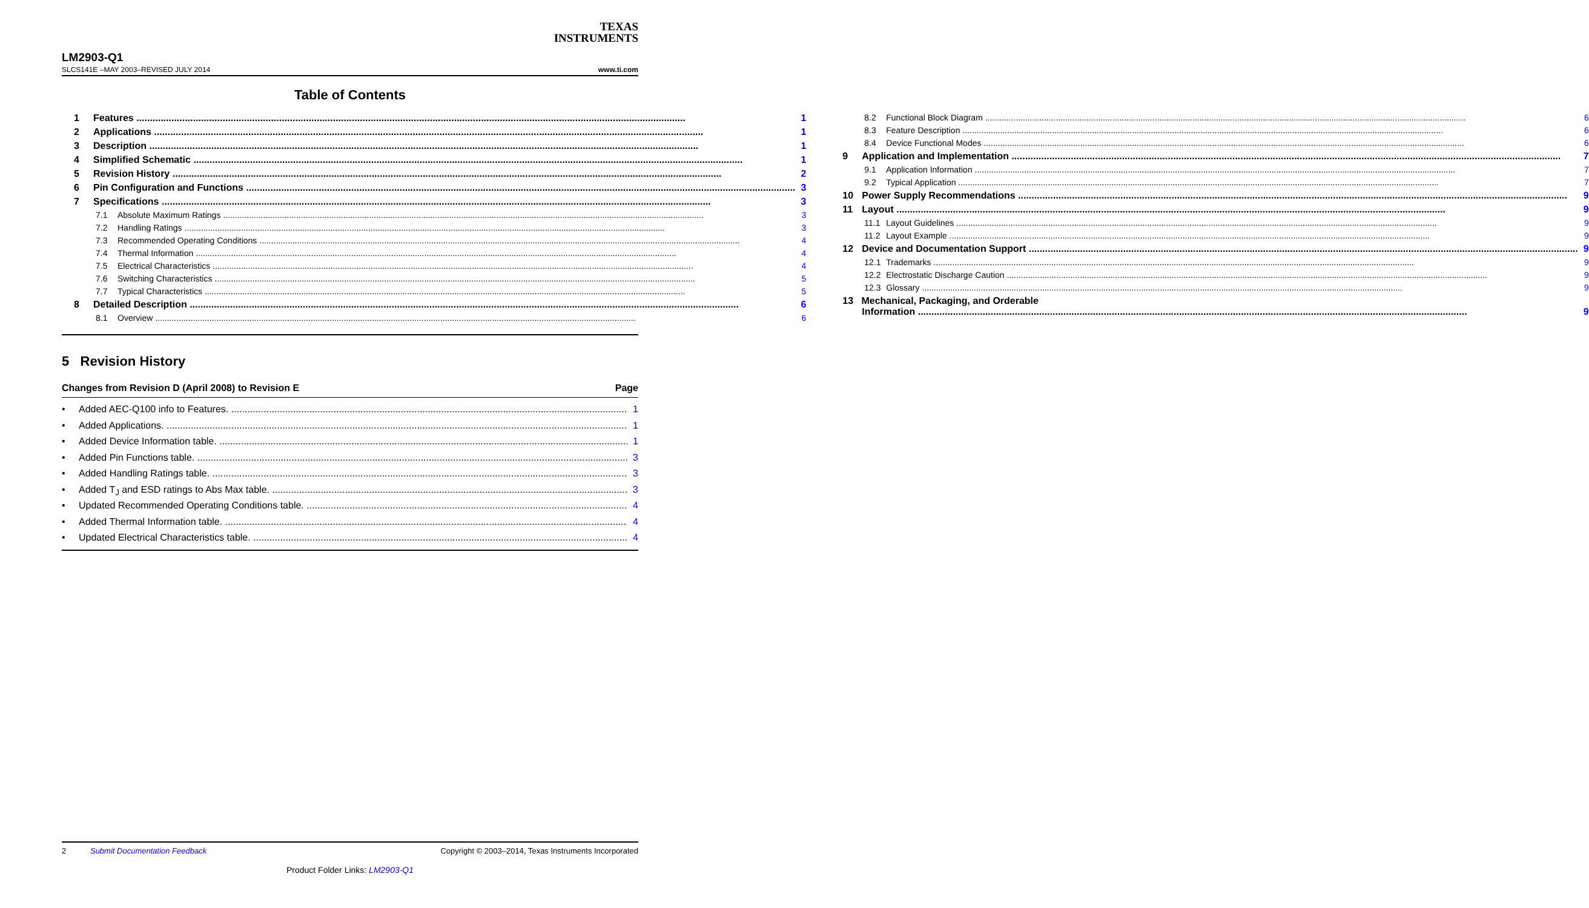TEXAS
INSTRUMENTS
LM2903-Q1
SLCS141E –MAY 2003–REVISED JULY 2014 www.ti.com
Table of Contents
1 Features 1
2 Applications 1
3 Description 1
4 Simplified Schematic 1
5 Revision History 2
6 Pin Configuration and Functions 3
7 Specifications 3
7.1 Absolute Maximum Ratings 3
7.2 Handling Ratings 3
7.3 Recommended Operating Conditions 4
7.4 Thermal Information 4
7.5 Electrical Characteristics 4
7.6 Switching Characteristics 5
7.7 Typical Characteristics 5
8 Detailed Description 6
8.1 Overview 6
8.2 Functional Block Diagram 6
8.3 Feature Description 6
8.4 Device Functional Modes 6
9 Application and Implementation 7
9.1 Application Information 7
9.2 Typical Application 7
10 Power Supply Recommendations 9
11 Layout 9
11.1 Layout Guidelines 9
11.2 Layout Example 9
12 Device and Documentation Support 9
12.1 Trademarks 9
12.2 Electrostatic Discharge Caution 9
12.3 Glossary 9
13 Mechanical, Packaging, and Orderable
Information 9
5 Revision History
Changes from Revision D (April 2008) to Revision E Page
• Added AEC-Q100 info to Features. 1
• Added Applications. 1
• Added Device Information table. 1
• Added Pin Functions table. 3
• Added Handling Ratings table. 3
• Added T<sub>J</sub> and ESD ratings to Abs Max table. 3
• Updated Recommended Operating Conditions table. 4
• Added Thermal Information table. 4
• Updated Electrical Characteristics table. 4
2 Submit Documentation Feedback Copyright © 2003–2014, Texas Instruments Incorporated
Product Folder Links: LM2903-Q1